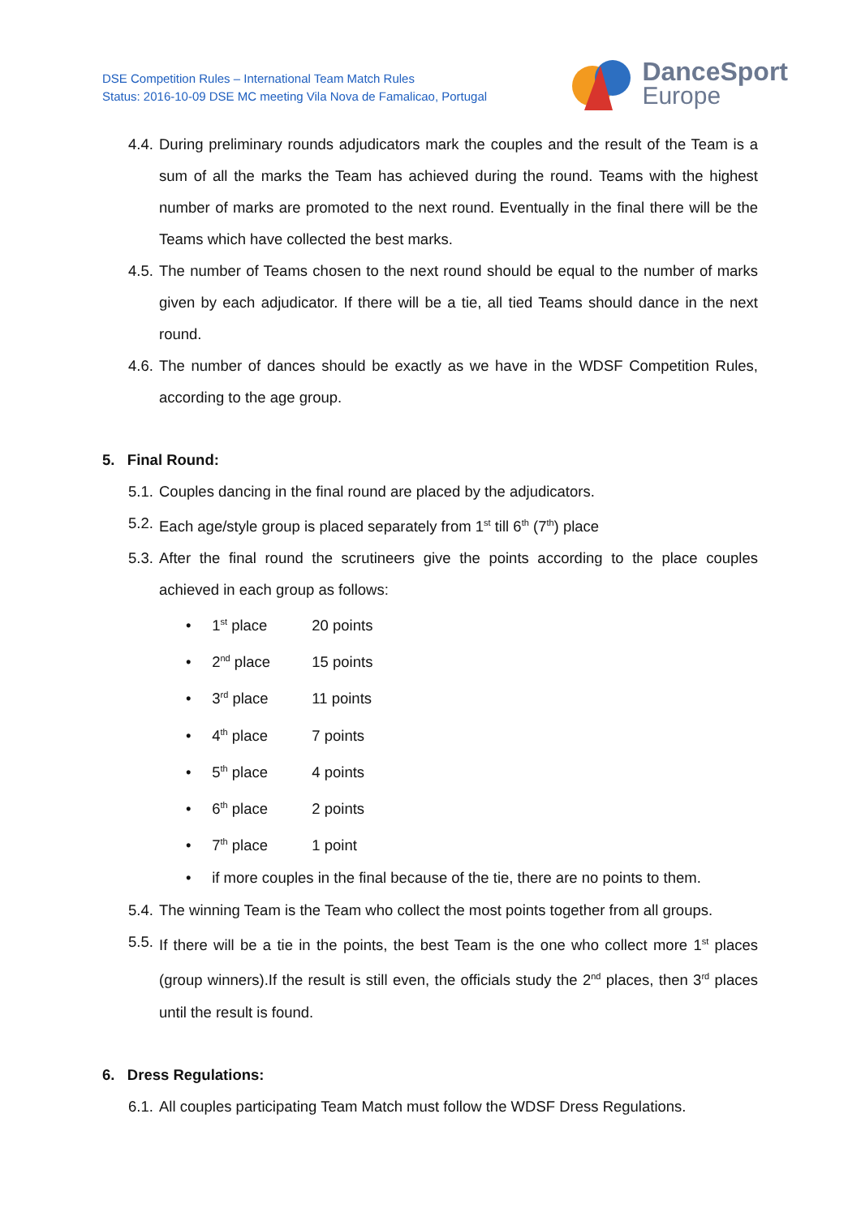DSE Competition Rules – International Team Match Rules
Status: 2016-10-09 DSE MC meeting Vila Nova de Famalicao, Portugal
DanceSport
Europe
4.4. During preliminary rounds adjudicators mark the couples and the result of the Team is a sum of all the marks the Team has achieved during the round. Teams with the highest number of marks are promoted to the next round. Eventually in the final there will be the Teams which have collected the best marks.
4.5. The number of Teams chosen to the next round should be equal to the number of marks given by each adjudicator. If there will be a tie, all tied Teams should dance in the next round.
4.6. The number of dances should be exactly as we have in the WDSF Competition Rules, according to the age group.
5. Final Round:
5.1. Couples dancing in the final round are placed by the adjudicators.
5.2. Each age/style group is placed separately from 1<sup>st</sup> till 6<sup>th</sup> (7<sup>th</sup>) place
5.3. After the final round the scrutineers give the points according to the place couples achieved in each group as follows:
• 1<sup>st</sup> place 20 points
• 2<sup>nd</sup> place 15 points
• 3<sup>rd</sup> place 11 points
• 4<sup>th</sup> place 7 points
• 5<sup>th</sup> place 4 points
• 6<sup>th</sup> place 2 points
• 7<sup>th</sup> place 1 point
• if more couples in the final because of the tie, there are no points to them.
5.4. The winning Team is the Team who collect the most points together from all groups.
5.5. If there will be a tie in the points, the best Team is the one who collect more 1<sup>st</sup> places (group winners).If the result is still even, the officials study the 2<sup>nd</sup> places, then 3<sup>rd</sup> places until the result is found.
6. Dress Regulations:
6.1. All couples participating Team Match must follow the WDSF Dress Regulations.